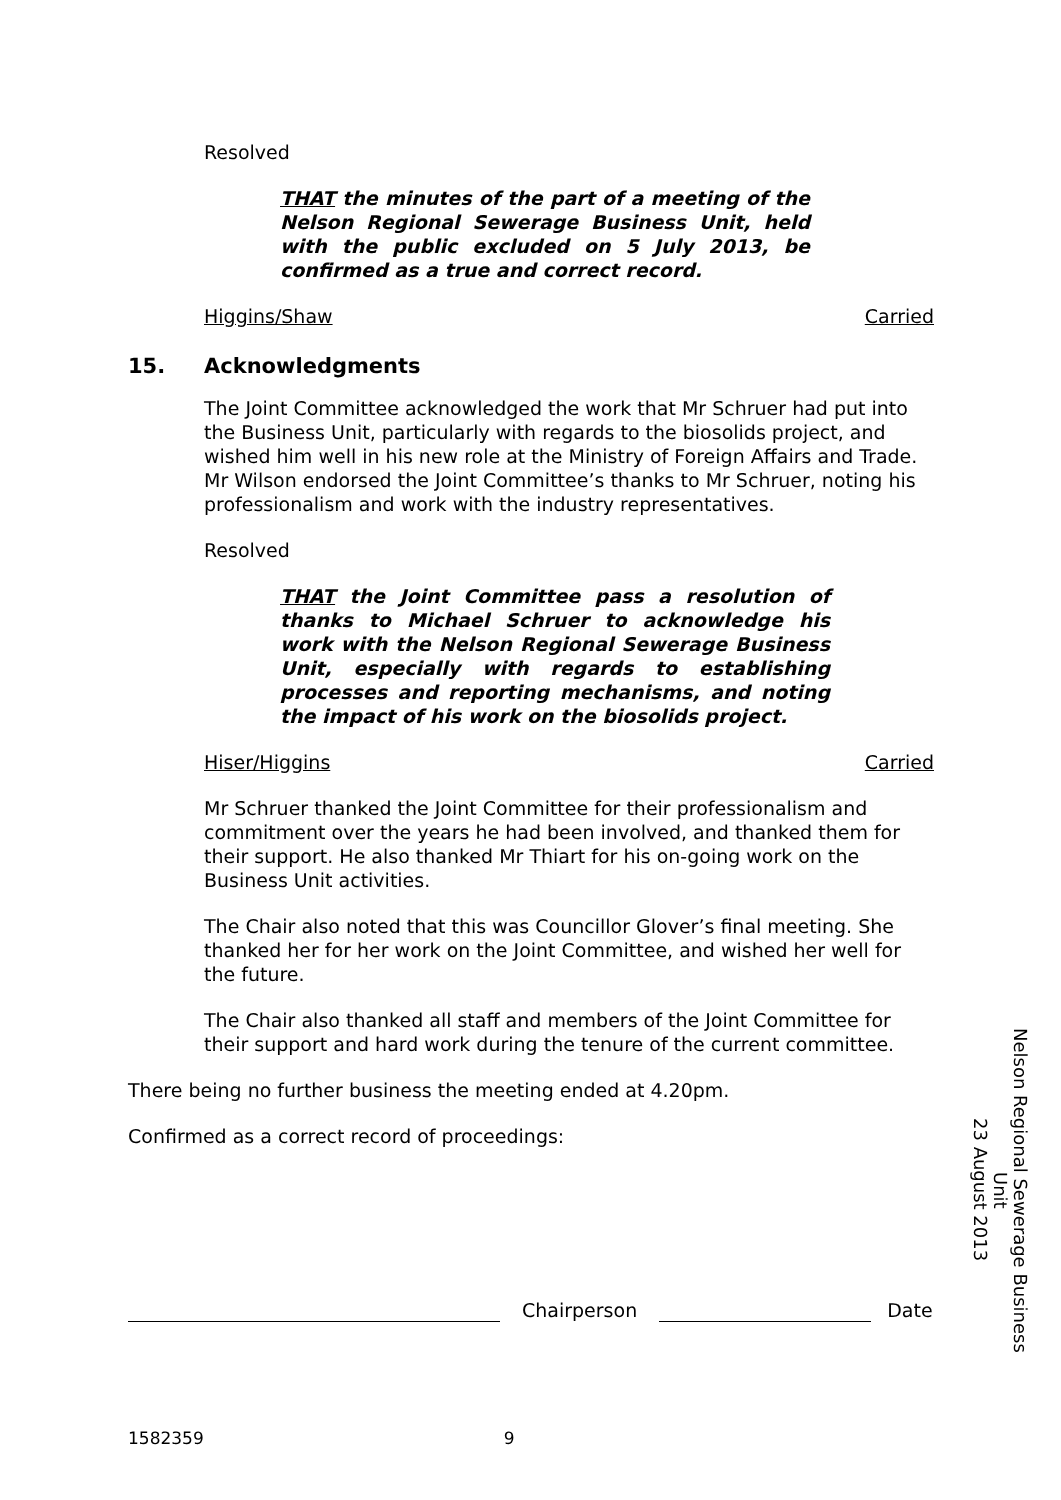Resolved
THAT the minutes of the part of a meeting of the Nelson Regional Sewerage Business Unit, held with the public excluded on 5 July 2013, be confirmed as a true and correct record.
Higgins/Shaw Carried
15. Acknowledgments
The Joint Committee acknowledged the work that Mr Schruer had put into the Business Unit, particularly with regards to the biosolids project, and wished him well in his new role at the Ministry of Foreign Affairs and Trade. Mr Wilson endorsed the Joint Committee’s thanks to Mr Schruer, noting his professionalism and work with the industry representatives.
Resolved
THAT the Joint Committee pass a resolution of thanks to Michael Schruer to acknowledge his work with the Nelson Regional Sewerage Business Unit, especially with regards to establishing processes and reporting mechanisms, and noting the impact of his work on the biosolids project.
Hiser/Higgins Carried
Mr Schruer thanked the Joint Committee for their professionalism and commitment over the years he had been involved, and thanked them for their support. He also thanked Mr Thiart for his on-going work on the Business Unit activities.
The Chair also noted that this was Councillor Glover’s final meeting. She thanked her for her work on the Joint Committee, and wished her well for the future.
The Chair also thanked all staff and members of the Joint Committee for their support and hard work during the tenure of the current committee.
There being no further business the meeting ended at 4.20pm.
Confirmed as a correct record of proceedings:
Chairperson
Date
Nelson Regional Sewerage Business Unit
23 August 2013
1582359 9